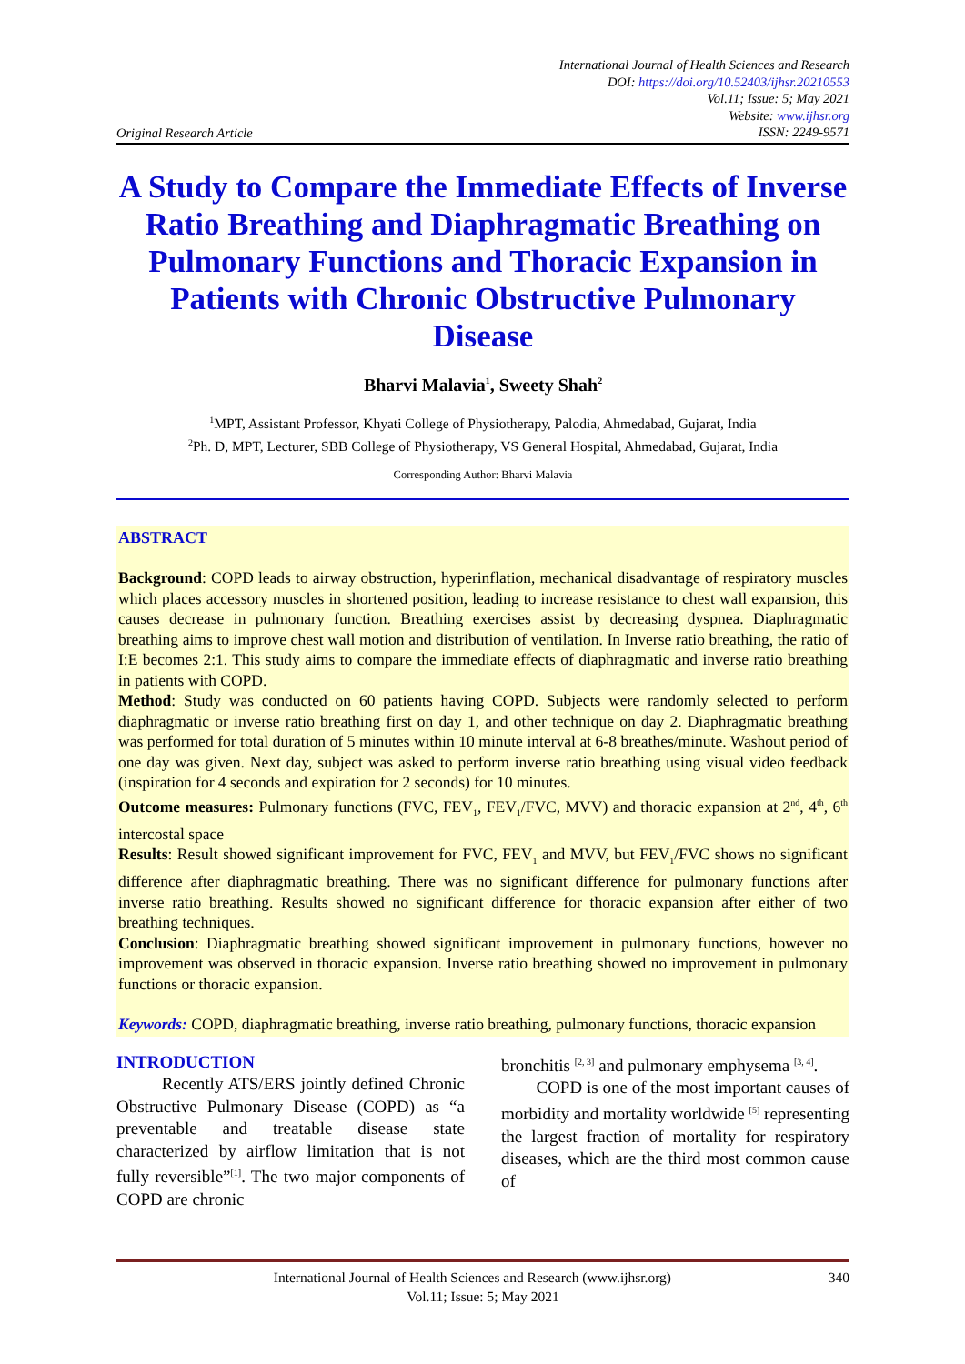Original Research Article
International Journal of Health Sciences and Research
DOI: https://doi.org/10.52403/ijhsr.20210553
Vol.11; Issue: 5; May 2021
Website: www.ijhsr.org
ISSN: 2249-9571
A Study to Compare the Immediate Effects of Inverse Ratio Breathing and Diaphragmatic Breathing on Pulmonary Functions and Thoracic Expansion in Patients with Chronic Obstructive Pulmonary Disease
Bharvi Malavia<sup>1</sup>, Sweety Shah<sup>2</sup>
<sup>1</sup> MPT, Assistant Professor, Khyati College of Physiotherapy, Palodia, Ahmedabad, Gujarat, India
<sup>2</sup> Ph. D, MPT, Lecturer, SBB College of Physiotherapy, VS General Hospital, Ahmedabad, Gujarat, India
Corresponding Author: Bharvi Malavia
ABSTRACT
Background: COPD leads to airway obstruction, hyperinflation, mechanical disadvantage of respiratory muscles which places accessory muscles in shortened position, leading to increase resistance to chest wall expansion, this causes decrease in pulmonary function. Breathing exercises assist by decreasing dyspnea. Diaphragmatic breathing aims to improve chest wall motion and distribution of ventilation. In Inverse ratio breathing, the ratio of I:E becomes 2:1. This study aims to compare the immediate effects of diaphragmatic and inverse ratio breathing in patients with COPD.
Method: Study was conducted on 60 patients having COPD. Subjects were randomly selected to perform diaphragmatic or inverse ratio breathing first on day 1, and other technique on day 2. Diaphragmatic breathing was performed for total duration of 5 minutes within 10 minute interval at 6-8 breathes/minute. Washout period of one day was given. Next day, subject was asked to perform inverse ratio breathing using visual video feedback (inspiration for 4 seconds and expiration for 2 seconds) for 10 minutes.
Outcome measures: Pulmonary functions (FVC, FEV<sub>1</sub>, FEV<sub>1</sub>/FVC, MVV) and thoracic expansion at 2<sup>nd</sup>, 4<sup>th</sup>, 6<sup>th</sup> intercostal space
Results: Result showed significant improvement for FVC, FEV<sub>1</sub> and MVV, but FEV<sub>1</sub>/FVC shows no significant difference after diaphragmatic breathing. There was no significant difference for pulmonary functions after inverse ratio breathing. Results showed no significant difference for thoracic expansion after either of two breathing techniques.
Conclusion: Diaphragmatic breathing showed significant improvement in pulmonary functions, however no improvement was observed in thoracic expansion. Inverse ratio breathing showed no improvement in pulmonary functions or thoracic expansion.
Keywords: COPD, diaphragmatic breathing, inverse ratio breathing, pulmonary functions, thoracic expansion
INTRODUCTION
Recently ATS/ERS jointly defined Chronic Obstructive Pulmonary Disease (COPD) as “a preventable and treatable disease state characterized by airflow limitation that is not fully reversible”<sup>[1]</sup>. The two major components of COPD are chronic
bronchitis <sup>[2, 3]</sup> and pulmonary emphysema <sup>[3, 4]</sup>.
COPD is one of the most important causes of morbidity and mortality worldwide <sup>[5]</sup> representing the largest fraction of mortality for respiratory diseases, which are the third most common cause of
International Journal of Health Sciences and Research (www.ijhsr.org) 340
Vol.11; Issue: 5; May 2021